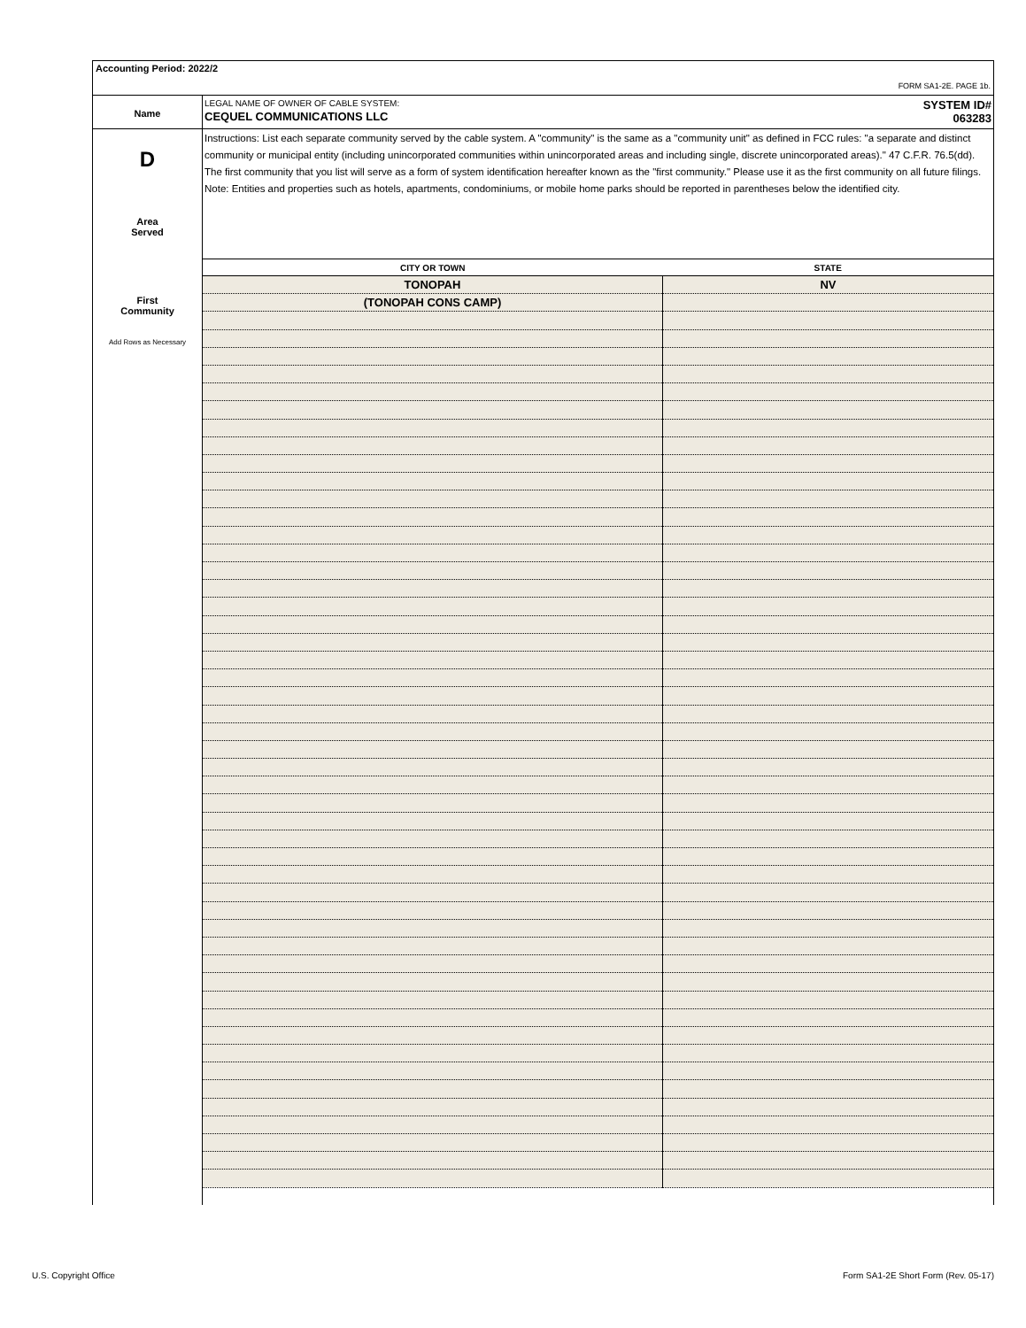Accounting Period: 2022/2
FORM SA1-2E. PAGE 1b.
Name
LEGAL NAME OF OWNER OF CABLE SYSTEM:
CEQUEL COMMUNICATIONS LLC
SYSTEM ID#
063283
D
Area
Served
First
Community
Add Rows as Necessary
Instructions: List each separate community served by the cable system. A "community" is the same as a "community unit" as defined in FCC rules: "a separate and distinct community or municipal entity (including unincorporated communities within unincorporated areas and including single, discrete unincorporated areas)." 47 C.F.R. 76.5(dd). The first community that you list will serve as a form of system identification hereafter known as the "first community." Please use it as the first community on all future filings.
Note: Entities and properties such as hotels, apartments, condominiums, or mobile home parks should be reported in parentheses below the identified city.
| CITY OR TOWN | STATE |
| --- | --- |
| TONOPAH | NV |
| (TONOPAH CONS CAMP) | |
U.S. Copyright Office
Form SA1-2E Short Form (Rev. 05-17)